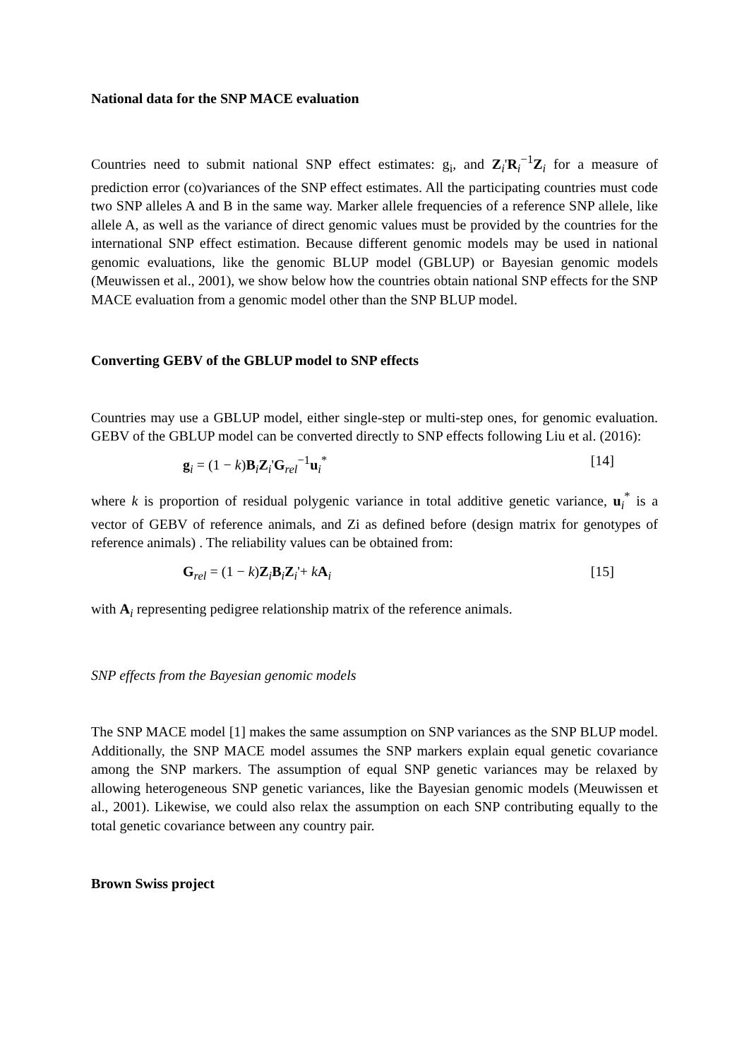National data for the SNP MACE evaluation
Countries need to submit national SNP effect estimates: g<sub>i</sub>, and Z<sub>i</sub>'R<sub>i</sub><sup>−1</sup>Z<sub>i</sub> for a measure of prediction error (co)variances of the SNP effect estimates. All the participating countries must code two SNP alleles A and B in the same way. Marker allele frequencies of a reference SNP allele, like allele A, as well as the variance of direct genomic values must be provided by the countries for the international SNP effect estimation. Because different genomic models may be used in national genomic evaluations, like the genomic BLUP model (GBLUP) or Bayesian genomic models (Meuwissen et al., 2001), we show below how the countries obtain national SNP effects for the SNP MACE evaluation from a genomic model other than the SNP BLUP model.
Converting GEBV of the GBLUP model to SNP effects
Countries may use a GBLUP model, either single-step or multi-step ones, for genomic evaluation. GEBV of the GBLUP model can be converted directly to SNP effects following Liu et al. (2016):
g<sub>i</sub> = (1 − k)B<sub>i</sub>Z<sub>i</sub>'G<sub>rel</sub><sup>−1</sup>u<sub>i</sub><sup>*</sup> [14]
where k is proportion of residual polygenic variance in total additive genetic variance, u<sub>i</sub><sup>*</sup> is a vector of GEBV of reference animals, and Zi as defined before (design matrix for genotypes of reference animals) . The reliability values can be obtained from:
G<sub>rel</sub> = (1 − k)Z<sub>i</sub>B<sub>i</sub>Z<sub>i</sub>'+ kA<sub>i</sub> [15]
with A<sub>i</sub> representing pedigree relationship matrix of the reference animals.
SNP effects from the Bayesian genomic models
The SNP MACE model [1] makes the same assumption on SNP variances as the SNP BLUP model. Additionally, the SNP MACE model assumes the SNP markers explain equal genetic covariance among the SNP markers. The assumption of equal SNP genetic variances may be relaxed by allowing heterogeneous SNP genetic variances, like the Bayesian genomic models (Meuwissen et al., 2001). Likewise, we could also relax the assumption on each SNP contributing equally to the total genetic covariance between any country pair.
Brown Swiss project